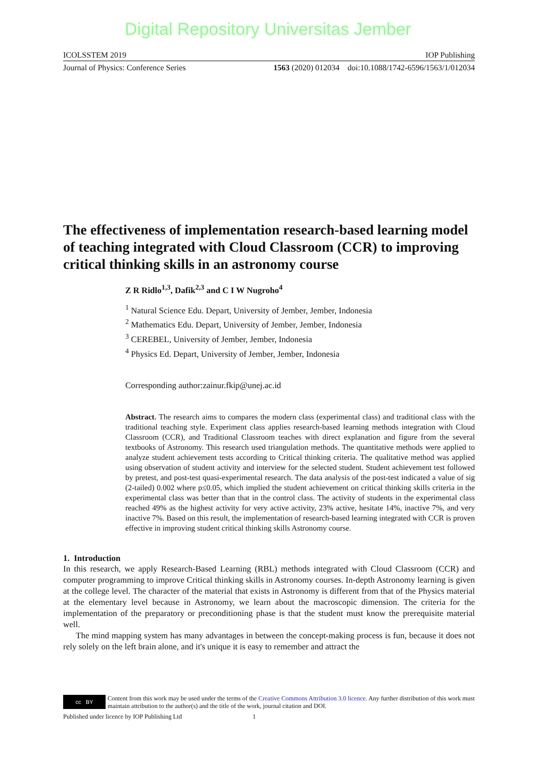Digital Repository Universitas Jember
ICOLSSTEM 2019 IOP Publishing
Journal of Physics: Conference Series 1563 (2020) 012034 doi:10.1088/1742-6596/1563/1/012034
The effectiveness of implementation research-based learning model of teaching integrated with Cloud Classroom (CCR) to improving critical thinking skills in an astronomy course
Z R Ridlo<sup>1,3</sup>, Dafik<sup>2,3</sup> and C I W Nugroho<sup>4</sup>
<sup>1</sup> Natural Science Edu. Depart, University of Jember, Jember, Indonesia
<sup>2</sup> Mathematics Edu. Depart, University of Jember, Jember, Indonesia
<sup>3</sup> CEREBEL, University of Jember, Jember, Indonesia
<sup>4</sup> Physics Ed. Depart, University of Jember, Jember, Indonesia
Corresponding author:zainur.fkip@unej.ac.id
Abstract. The research aims to compares the modern class (experimental class) and traditional class with the traditional teaching style. Experiment class applies research-based learning methods integration with Cloud Classroom (CCR), and Traditional Classroom teaches with direct explanation and figure from the several textbooks of Astronomy. This research used triangulation methods. The quantitative methods were applied to analyze student achievement tests according to Critical thinking criteria. The qualitative method was applied using observation of student activity and interview for the selected student. Student achievement test followed by pretest, and post-test quasi-experimental research. The data analysis of the post-test indicated a value of sig (2-tailed) 0.002 where p≤0.05, which implied the student achievement on critical thinking skills criteria in the experimental class was better than that in the control class. The activity of students in the experimental class reached 49% as the highest activity for very active activity, 23% active, hesitate 14%, inactive 7%, and very inactive 7%. Based on this result, the implementation of research-based learning integrated with CCR is proven effective in improving student critical thinking skills Astronomy course.
1. Introduction
In this research, we apply Research-Based Learning (RBL) methods integrated with Cloud Classroom (CCR) and computer programming to improve Critical thinking skills in Astronomy courses. In-depth Astronomy learning is given at the college level. The character of the material that exists in Astronomy is different from that of the Physics material at the elementary level because in Astronomy, we learn about the macroscopic dimension. The criteria for the implementation of the preparatory or preconditioning phase is that the student must know the prerequisite material well.
The mind mapping system has many advantages in between the concept-making process is fun, because it does not rely solely on the left brain alone, and it's unique it is easy to remember and attract the
cc BY
Content from this work may be used under the terms of the Creative Commons Attribution 3.0 licence. Any further distribution of this work must maintain attribution to the author(s) and the title of the work, journal citation and DOI.
Published under licence by IOP Publishing Ltd 1